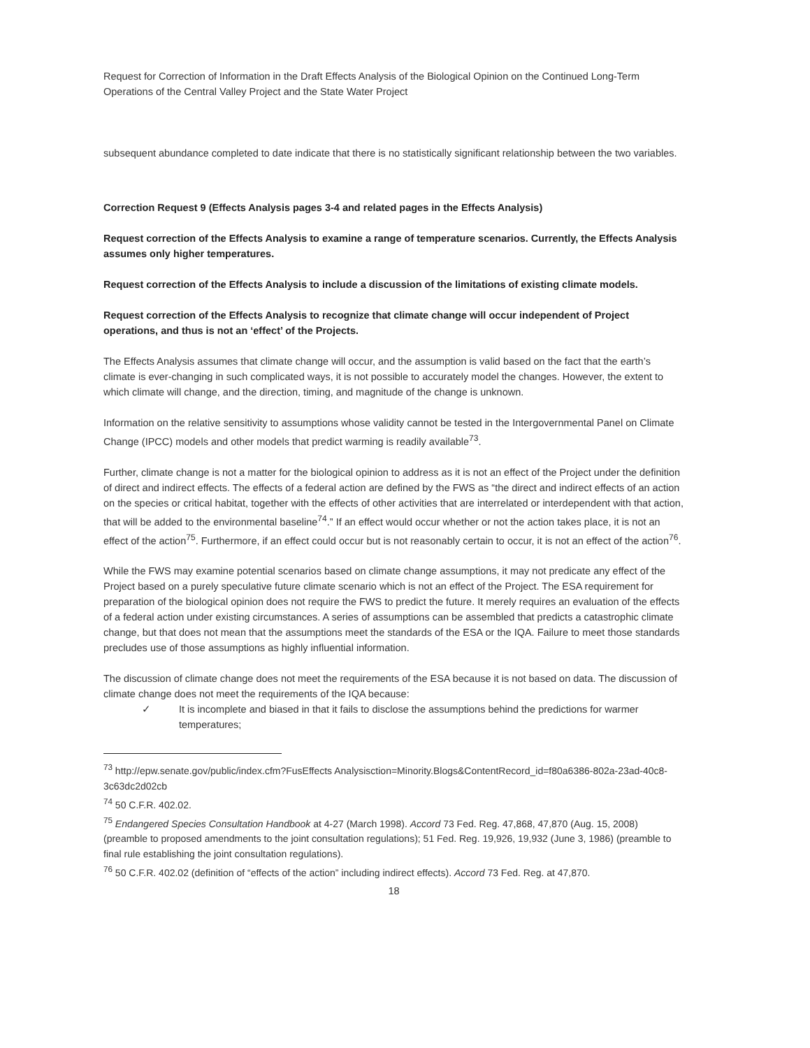Request for Correction of Information in the Draft Effects Analysis of the Biological Opinion on the Continued Long-Term Operations of the Central Valley Project and the State Water Project
subsequent abundance completed to date indicate that there is no statistically significant relationship between the two variables.
Correction Request 9 (Effects Analysis pages 3-4 and related pages in the Effects Analysis)
Request correction of the Effects Analysis to examine a range of temperature scenarios. Currently, the Effects Analysis assumes only higher temperatures.
Request correction of the Effects Analysis to include a discussion of the limitations of existing climate models.
Request correction of the Effects Analysis to recognize that climate change will occur independent of Project operations, and thus is not an ‘effect’ of the Projects.
The Effects Analysis assumes that climate change will occur, and the assumption is valid based on the fact that the earth’s climate is ever-changing in such complicated ways, it is not possible to accurately model the changes. However, the extent to which climate will change, and the direction, timing, and magnitude of the change is unknown.
Information on the relative sensitivity to assumptions whose validity cannot be tested in the Intergovernmental Panel on Climate Change (IPCC) models and other models that predict warming is readily available<sup>73</sup>.
Further, climate change is not a matter for the biological opinion to address as it is not an effect of the Project under the definition of direct and indirect effects. The effects of a federal action are defined by the FWS as “the direct and indirect effects of an action on the species or critical habitat, together with the effects of other activities that are interrelated or interdependent with that action, that will be added to the environmental baseline<sup>74</sup>.” If an effect would occur whether or not the action takes place, it is not an effect of the action<sup>75</sup>. Furthermore, if an effect could occur but is not reasonably certain to occur, it is not an effect of the action<sup>76</sup>.
While the FWS may examine potential scenarios based on climate change assumptions, it may not predicate any effect of the Project based on a purely speculative future climate scenario which is not an effect of the Project. The ESA requirement for preparation of the biological opinion does not require the FWS to predict the future. It merely requires an evaluation of the effects of a federal action under existing circumstances. A series of assumptions can be assembled that predicts a catastrophic climate change, but that does not mean that the assumptions meet the standards of the ESA or the IQA. Failure to meet those standards precludes use of those assumptions as highly influential information.
The discussion of climate change does not meet the requirements of the ESA because it is not based on data. The discussion of climate change does not meet the requirements of the IQA because:
✓ It is incomplete and biased in that it fails to disclose the assumptions behind the predictions for warmer temperatures;
<sup>73</sup> http://epw.senate.gov/public/index.cfm?FusEffects Analysisction=Minority.Blogs&ContentRecord_id=f80a6386-802a-23ad-40c8-3c63dc2d02cb
<sup>74</sup> 50 C.F.R. 402.02.
<sup>75</sup> Endangered Species Consultation Handbook at 4-27 (March 1998). Accord 73 Fed. Reg. 47,868, 47,870 (Aug. 15, 2008) (preamble to proposed amendments to the joint consultation regulations); 51 Fed. Reg. 19,926, 19,932 (June 3, 1986) (preamble to final rule establishing the joint consultation regulations).
<sup>76</sup> 50 C.F.R. 402.02 (definition of “effects of the action” including indirect effects). Accord 73 Fed. Reg. at 47,870.
18